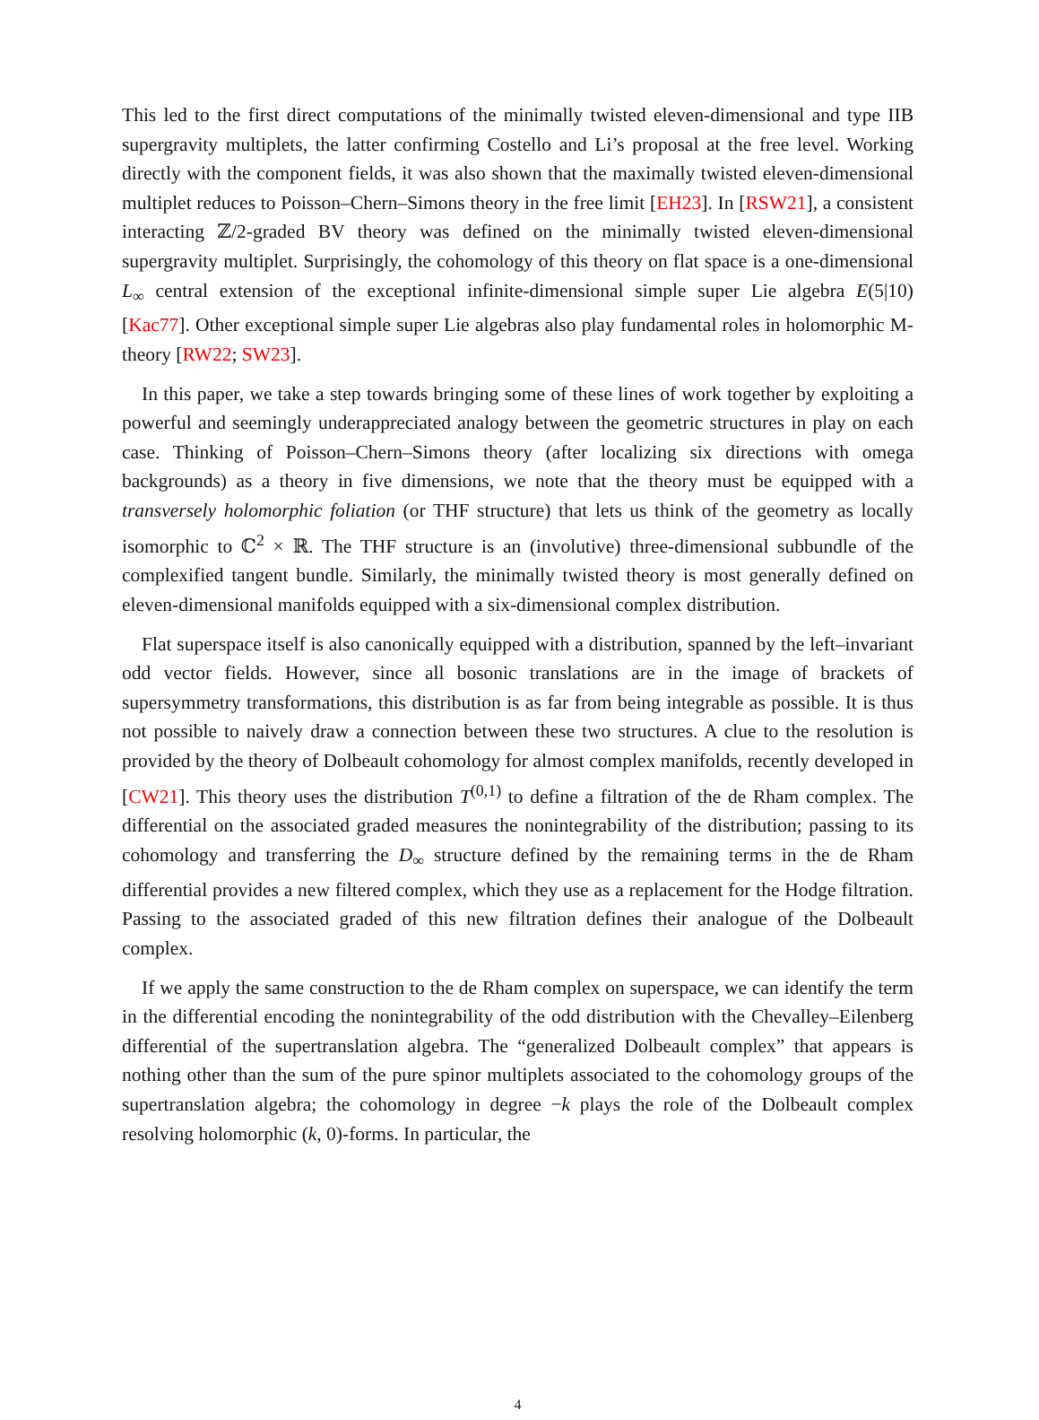This led to the first direct computations of the minimally twisted eleven-dimensional and type IIB supergravity multiplets, the latter confirming Costello and Li’s proposal at the free level. Working directly with the component fields, it was also shown that the maximally twisted eleven-dimensional multiplet reduces to Poisson–Chern–Simons theory in the free limit [EH23]. In [RSW21], a consistent interacting ℤ/2-graded BV theory was defined on the minimally twisted eleven-dimensional supergravity multiplet. Surprisingly, the cohomology of this theory on flat space is a one-dimensional L<sub>∞</sub> central extension of the exceptional infinite-dimensional simple super Lie algebra E(5|10) [Kac77]. Other exceptional simple super Lie algebras also play fundamental roles in holomorphic M-theory [RW22; SW23].
In this paper, we take a step towards bringing some of these lines of work together by exploiting a powerful and seemingly underappreciated analogy between the geometric structures in play on each case. Thinking of Poisson–Chern–Simons theory (after localizing six directions with omega backgrounds) as a theory in five dimensions, we note that the theory must be equipped with a transversely holomorphic foliation (or THF structure) that lets us think of the geometry as locally isomorphic to ℂ<sup>2</sup> × ℝ. The THF structure is an (involutive) three-dimensional subbundle of the complexified tangent bundle. Similarly, the minimally twisted theory is most generally defined on eleven-dimensional manifolds equipped with a six-dimensional complex distribution.
Flat superspace itself is also canonically equipped with a distribution, spanned by the left–invariant odd vector fields. However, since all bosonic translations are in the image of brackets of supersymmetry transformations, this distribution is as far from being integrable as possible. It is thus not possible to naively draw a connection between these two structures. A clue to the resolution is provided by the theory of Dolbeault cohomology for almost complex manifolds, recently developed in [CW21]. This theory uses the distribution T<sup>(0,1)</sup> to define a filtration of the de Rham complex. The differential on the associated graded measures the nonintegrability of the distribution; passing to its cohomology and transferring the D<sub>∞</sub> structure defined by the remaining terms in the de Rham differential provides a new filtered complex, which they use as a replacement for the Hodge filtration. Passing to the associated graded of this new filtration defines their analogue of the Dolbeault complex.
If we apply the same construction to the de Rham complex on superspace, we can identify the term in the differential encoding the nonintegrability of the odd distribution with the Chevalley–Eilenberg differential of the supertranslation algebra. The “generalized Dolbeault complex” that appears is nothing other than the sum of the pure spinor multiplets associated to the cohomology groups of the supertranslation algebra; the cohomology in degree −k plays the role of the Dolbeault complex resolving holomorphic (k, 0)-forms. In particular, the
4